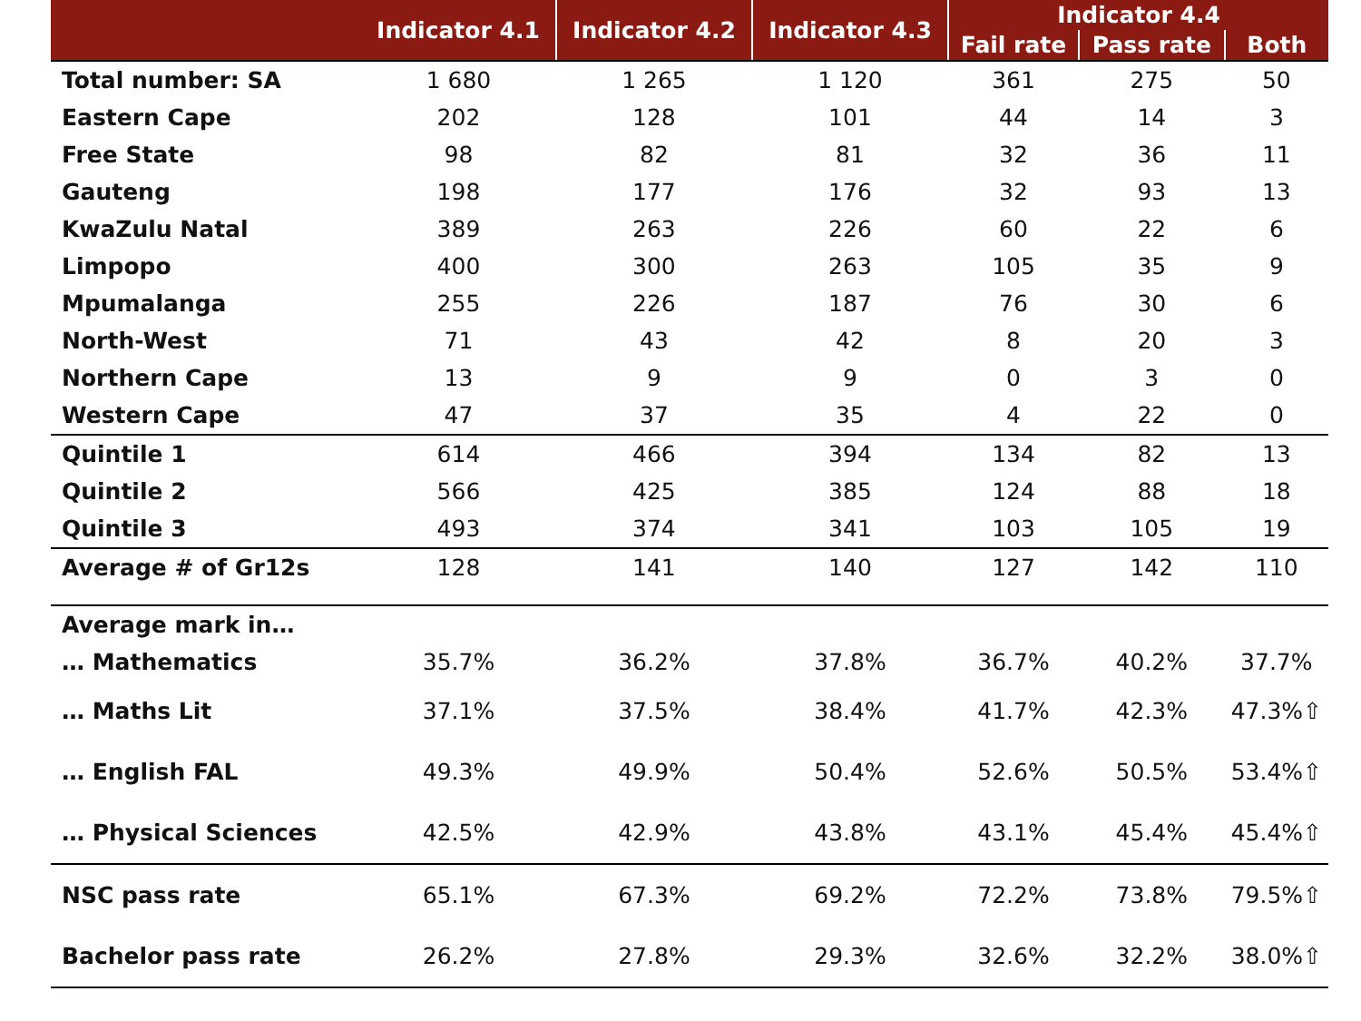| | Indicator 4.1 | Indicator 4.2 | Indicator 4.3 | Indicator 4.4 | | |
| --- | --- | --- | --- | --- | --- | --- |
| | | | | Fail rate | Pass rate | Both |
| Total number: SA | 1 680 | 1 265 | 1 120 | 361 | 275 | 50 |
| Eastern Cape | 202 | 128 | 101 | 44 | 14 | 3 |
| Free State | 98 | 82 | 81 | 32 | 36 | 11 |
| Gauteng | 198 | 177 | 176 | 32 | 93 | 13 |
| KwaZulu Natal | 389 | 263 | 226 | 60 | 22 | 6 |
| Limpopo | 400 | 300 | 263 | 105 | 35 | 9 |
| Mpumalanga | 255 | 226 | 187 | 76 | 30 | 6 |
| North-West | 71 | 43 | 42 | 8 | 20 | 3 |
| Northern Cape | 13 | 9 | 9 | 0 | 3 | 0 |
| Western Cape | 47 | 37 | 35 | 4 | 22 | 0 |
| Quintile 1 | 614 | 466 | 394 | 134 | 82 | 13 |
| Quintile 2 | 566 | 425 | 385 | 124 | 88 | 18 |
| Quintile 3 | 493 | 374 | 341 | 103 | 105 | 19 |
| Average # of Gr12s | 128 | 141 | 140 | 127 | 142 | 110 |
| Average mark in… | | | | | | |
| … Mathematics | 35.7% | 36.2% | 37.8% | 36.7% | 40.2% | 37.7% |
| … Maths Lit | 37.1% | 37.5% | 38.4% | 41.7% | 42.3% | 47.3%⇧ |
| … English FAL | 49.3% | 49.9% | 50.4% | 52.6% | 50.5% | 53.4%⇧ |
| … Physical Sciences | 42.5% | 42.9% | 43.8% | 43.1% | 45.4% | 45.4%⇧ |
| NSC pass rate | 65.1% | 67.3% | 69.2% | 72.2% | 73.8% | 79.5%⇧ |
| Bachelor pass rate | 26.2% | 27.8% | 29.3% | 32.6% | 32.2% | 38.0%⇧ |